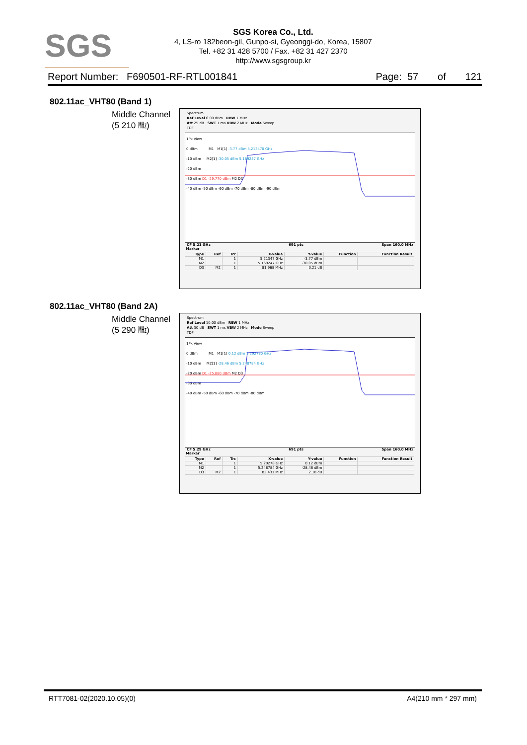SGS
SGS Korea Co., Ltd.
4, LS-ro 182beon-gil, Gunpo-si, Gyeonggi-do, Korea, 15807
Tel. +82 31 428 5700 / Fax. +82 31 427 2370
http://www.sgsgroup.kr
Report Number: F690501-RF-RTL001841 Page: 57 of 121
802.11ac_VHT80 (Band 1)
Middle Channel
(5 210 ㎒)
Spectrum
Ref Level 6.00 dBm RBW 1 MHz
Att 25 dB SWT 1 ms VBW 2 MHz Mode Sweep
TDF
1Pk View
0 dBm M1 M1[1] -3.77 dBm 5.213470 GHz
-10 dBm M2[1] -30.05 dBm 5.169247 GHz
-20 dBm
-30 dBm D1 -29.770 dBm M2 D3
-40 dBm -50 dBm -60 dBm -70 dBm -80 dBm -90 dBm
CF 5.21 GHz 691 pts Span 160.0 MHz
Marker
| Type | Ref | Trc | X-value | Y-value | Function | Function Result |
| --- | --- | --- | --- | --- | --- | --- |
| M1 | | 1 | 5.21347 GHz | -3.77 dBm | | |
| M2 | | 1 | 5.169247 GHz | -30.05 dBm | | |
| D3 | M2 | 1 | 81.968 MHz | 0.21 dB | | |
802.11ac_VHT80 (Band 2A)
Middle Channel
(5 290 ㎒)
Spectrum
Ref Level 10.00 dBm RBW 1 MHz
Att 30 dB SWT 1 ms VBW 2 MHz Mode Sweep
TDF
1Pk View
0 dBm M1 M1[1] 0.12 dBm 5.292780 GHz
-10 dBm M2[1] -28.46 dBm 5.248784 GHz
-20 dBm D1 -25.880 dBm M2 D3
-30 dBm
-40 dBm -50 dBm -60 dBm -70 dBm -80 dBm
CF 5.29 GHz 691 pts Span 160.0 MHz
Marker
| Type | Ref | Trc | X-value | Y-value | Function | Function Result |
| --- | --- | --- | --- | --- | --- | --- |
| M1 | | 1 | 5.29278 GHz | 0.12 dBm | | |
| M2 | | 1 | 5.248784 GHz | -28.46 dBm | | |
| D3 | M2 | 1 | 82.431 MHz | 2.10 dB | | |
RTT7081-02(2020.10.05)(0) A4(210 mm * 297 mm)